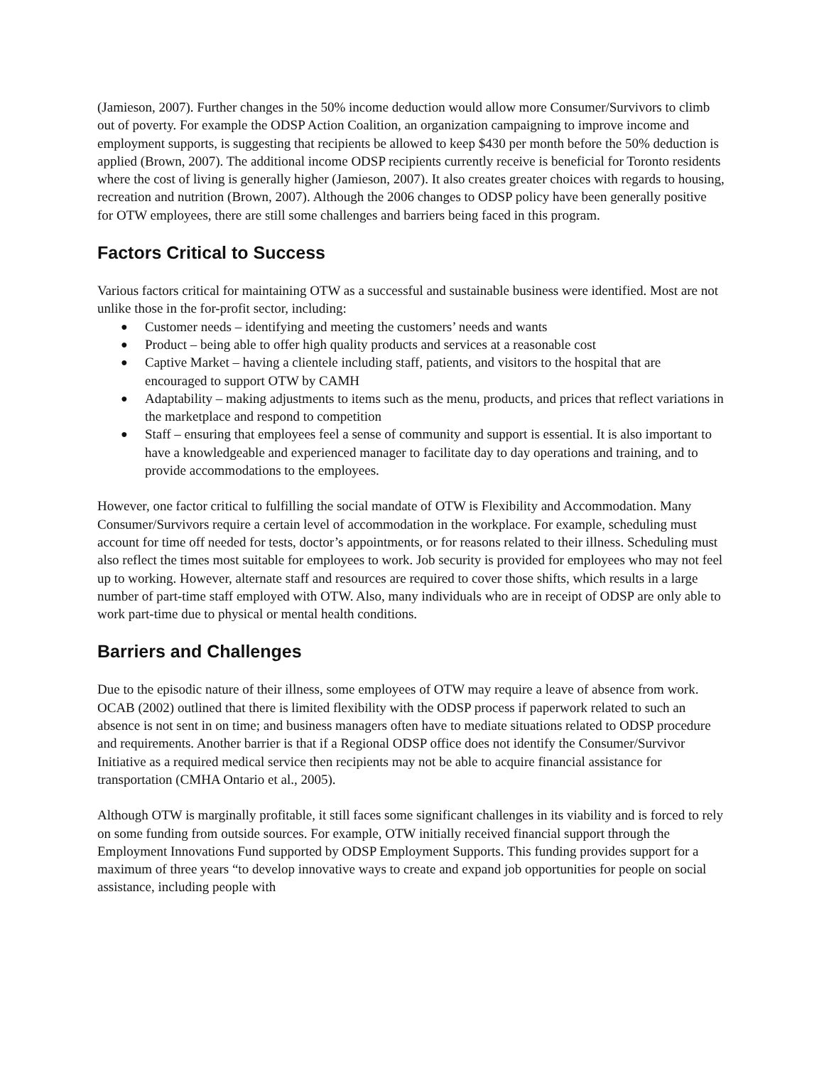(Jamieson, 2007). Further changes in the 50% income deduction would allow more Consumer/Survivors to climb out of poverty. For example the ODSP Action Coalition, an organization campaigning to improve income and employment supports, is suggesting that recipients be allowed to keep $430 per month before the 50% deduction is applied (Brown, 2007). The additional income ODSP recipients currently receive is beneficial for Toronto residents where the cost of living is generally higher (Jamieson, 2007). It also creates greater choices with regards to housing, recreation and nutrition (Brown, 2007). Although the 2006 changes to ODSP policy have been generally positive for OTW employees, there are still some challenges and barriers being faced in this program.
Factors Critical to Success
Various factors critical for maintaining OTW as a successful and sustainable business were identified. Most are not unlike those in the for-profit sector, including:
● Customer needs – identifying and meeting the customers’ needs and wants
● Product – being able to offer high quality products and services at a reasonable cost
● Captive Market – having a clientele including staff, patients, and visitors to the hospital that are encouraged to support OTW by CAMH
● Adaptability – making adjustments to items such as the menu, products, and prices that reflect variations in the marketplace and respond to competition
● Staff – ensuring that employees feel a sense of community and support is essential. It is also important to have a knowledgeable and experienced manager to facilitate day to day operations and training, and to provide accommodations to the employees.
However, one factor critical to fulfilling the social mandate of OTW is Flexibility and Accommodation. Many Consumer/Survivors require a certain level of accommodation in the workplace. For example, scheduling must account for time off needed for tests, doctor’s appointments, or for reasons related to their illness. Scheduling must also reflect the times most suitable for employees to work. Job security is provided for employees who may not feel up to working. However, alternate staff and resources are required to cover those shifts, which results in a large number of part-time staff employed with OTW. Also, many individuals who are in receipt of ODSP are only able to work part-time due to physical or mental health conditions.
Barriers and Challenges
Due to the episodic nature of their illness, some employees of OTW may require a leave of absence from work. OCAB (2002) outlined that there is limited flexibility with the ODSP process if paperwork related to such an absence is not sent in on time; and business managers often have to mediate situations related to ODSP procedure and requirements. Another barrier is that if a Regional ODSP office does not identify the Consumer/Survivor Initiative as a required medical service then recipients may not be able to acquire financial assistance for transportation (CMHA Ontario et al., 2005).
Although OTW is marginally profitable, it still faces some significant challenges in its viability and is forced to rely on some funding from outside sources. For example, OTW initially received financial support through the Employment Innovations Fund supported by ODSP Employment Supports. This funding provides support for a maximum of three years “to develop innovative ways to create and expand job opportunities for people on social assistance, including people with